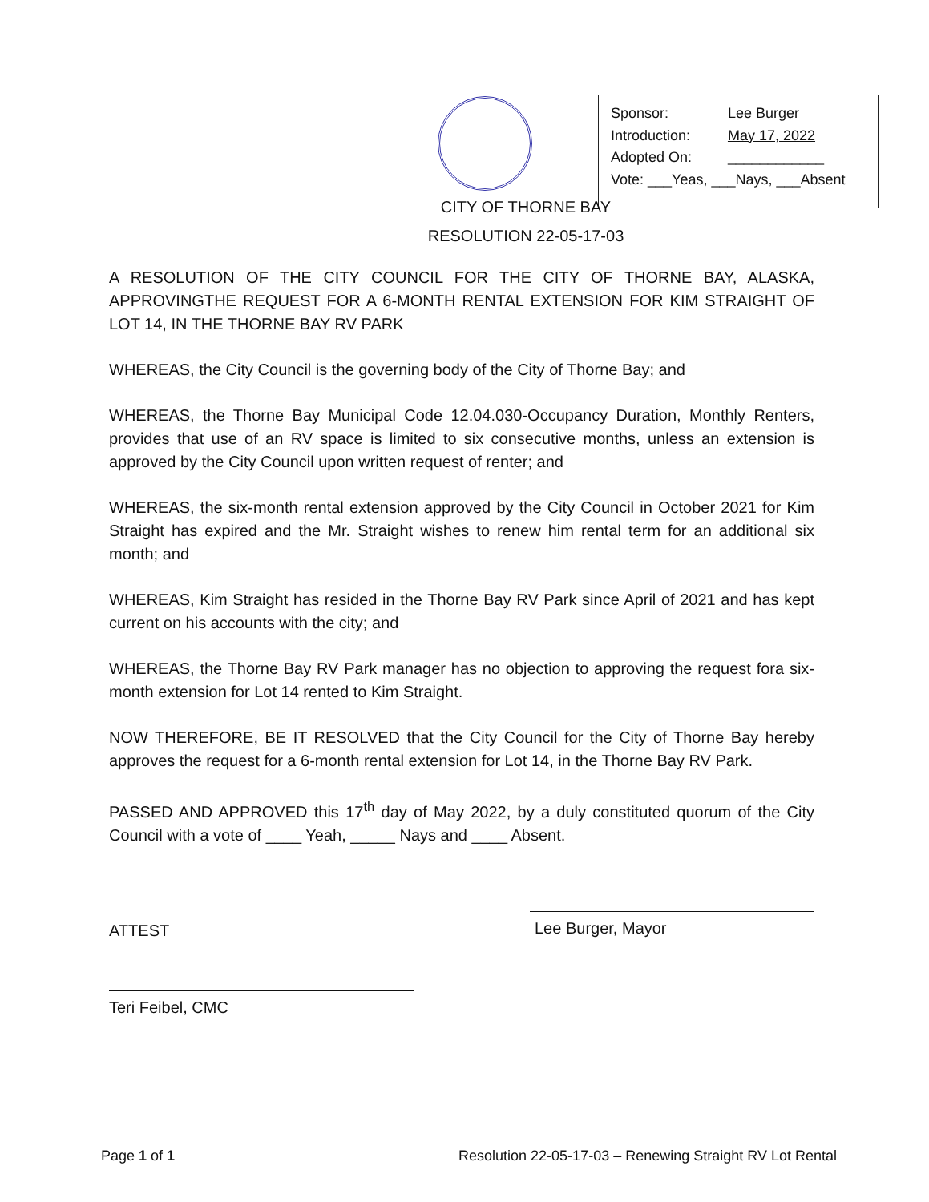| Sponsor: | Lee Burger |
| Introduction: | May 17, 2022 |
| Adopted On: | ____________ |
| Vote: ___Yeas, ___Nays, ___Absent | |
CITY OF THORNE BAY
RESOLUTION 22-05-17-03
A RESOLUTION OF THE CITY COUNCIL FOR THE CITY OF THORNE BAY, ALASKA, APPROVINGTHE REQUEST FOR A 6-MONTH RENTAL EXTENSION FOR KIM STRAIGHT OF LOT 14, IN THE THORNE BAY RV PARK
WHEREAS, the City Council is the governing body of the City of Thorne Bay; and
WHEREAS, the Thorne Bay Municipal Code 12.04.030-Occupancy Duration, Monthly Renters, provides that use of an RV space is limited to six consecutive months, unless an extension is approved by the City Council upon written request of renter; and
WHEREAS, the six-month rental extension approved by the City Council in October 2021 for Kim Straight has expired and the Mr. Straight wishes to renew him rental term for an additional six month; and
WHEREAS, Kim Straight has resided in the Thorne Bay RV Park since April of 2021 and has kept current on his accounts with the city; and
WHEREAS, the Thorne Bay RV Park manager has no objection to approving the request fora six-month extension for Lot 14 rented to Kim Straight.
NOW THEREFORE, BE IT RESOLVED that the City Council for the City of Thorne Bay hereby approves the request for a 6-month rental extension for Lot 14, in the Thorne Bay RV Park.
PASSED AND APPROVED this 17<sup>th</sup> day of May 2022, by a duly constituted quorum of the City Council with a vote of ____ Yeah, _____ Nays and ____ Absent.
ATTEST
Lee Burger, Mayor
Teri Feibel, CMC
Page 1 of 1 Resolution 22-05-17-03 – Renewing Straight RV Lot Rental